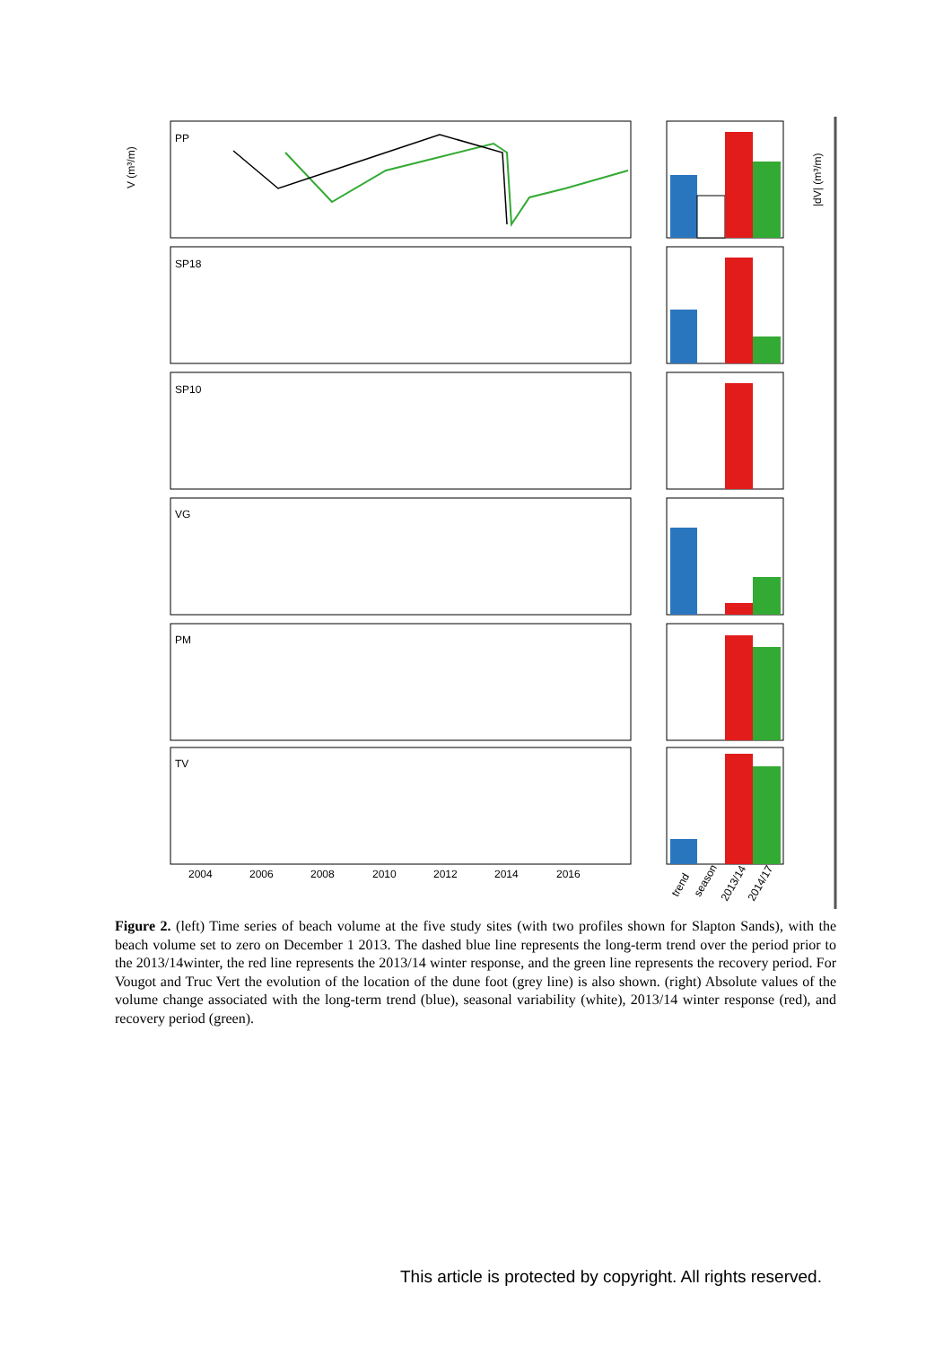PP
SP18
SP10
VG
PM
TV
2004
2006
2008
2010
2012
2014
2016
trend
season
2013/14
2014/17
V (m³/m)
|dV| (m³/m)
Figure 2. (left) Time series of beach volume at the five study sites (with two profiles shown for Slapton Sands), with the beach volume set to zero on December 1 2013. The dashed blue line represents the long-term trend over the period prior to the 2013/14winter, the red line represents the 2013/14 winter response, and the green line represents the recovery period. For Vougot and Truc Vert the evolution of the location of the dune foot (grey line) is also shown. (right) Absolute values of the volume change associated with the long-term trend (blue), seasonal variability (white), 2013/14 winter response (red), and recovery period (green).
This article is protected by copyright. All rights reserved.